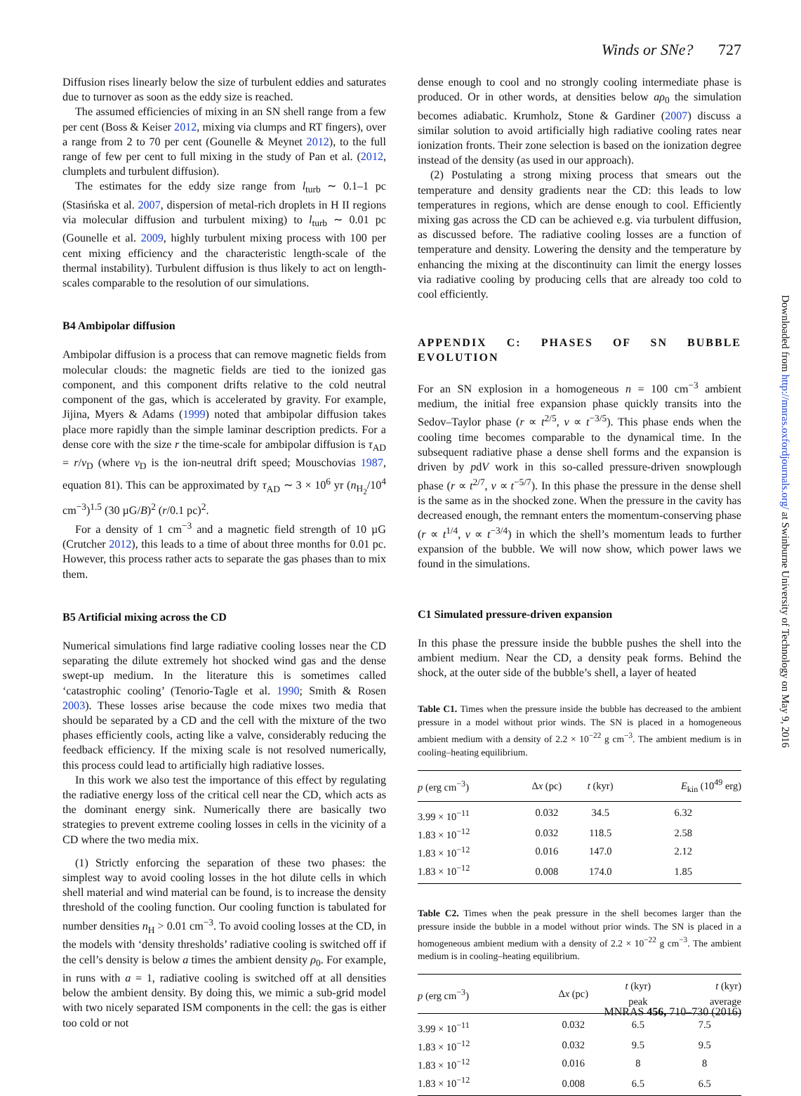Winds or SNe? 727
Diffusion rises linearly below the size of turbulent eddies and saturates due to turnover as soon as the eddy size is reached.
The assumed efficiencies of mixing in an SN shell range from a few per cent (Boss & Keiser 2012, mixing via clumps and RT fingers), over a range from 2 to 70 per cent (Gounelle & Meynet 2012), to the full range of few per cent to full mixing in the study of Pan et al. (2012, clumplets and turbulent diffusion).
The estimates for the eddy size range from l<sub>turb</sub> ∼ 0.1–1 pc (Stasińska et al. 2007, dispersion of metal-rich droplets in H II regions via molecular diffusion and turbulent mixing) to l<sub>turb</sub> ∼ 0.01 pc (Gounelle et al. 2009, highly turbulent mixing process with 100 per cent mixing efficiency and the characteristic length-scale of the thermal instability). Turbulent diffusion is thus likely to act on length-scales comparable to the resolution of our simulations.
B4 Ambipolar diffusion
Ambipolar diffusion is a process that can remove magnetic fields from molecular clouds: the magnetic fields are tied to the ionized gas component, and this component drifts relative to the cold neutral component of the gas, which is accelerated by gravity. For example, Jijina, Myers & Adams (1999) noted that ambipolar diffusion takes place more rapidly than the simple laminar description predicts. For a dense core with the size r the time-scale for ambipolar diffusion is τ<sub>AD</sub> = r/v<sub>D</sub> (where v<sub>D</sub> is the ion-neutral drift speed; Mouschovias 1987, equation 81). This can be approximated by τ<sub>AD</sub> ∼ 3 × 10<sup>6</sup> yr (n<sub>H<sub>2</sub></sub>/10<sup>4</sup> cm<sup>−3</sup>)<sup>1.5</sup> (30 µG/B)<sup>2</sup> (r/0.1 pc)<sup>2</sup>.
For a density of 1 cm<sup>−3</sup> and a magnetic field strength of 10 µG (Crutcher 2012), this leads to a time of about three months for 0.01 pc. However, this process rather acts to separate the gas phases than to mix them.
B5 Artificial mixing across the CD
Numerical simulations find large radiative cooling losses near the CD separating the dilute extremely hot shocked wind gas and the dense swept-up medium. In the literature this is sometimes called ‘catastrophic cooling’ (Tenorio-Tagle et al. 1990; Smith & Rosen 2003). These losses arise because the code mixes two media that should be separated by a CD and the cell with the mixture of the two phases efficiently cools, acting like a valve, considerably reducing the feedback efficiency. If the mixing scale is not resolved numerically, this process could lead to artificially high radiative losses.
In this work we also test the importance of this effect by regulating the radiative energy loss of the critical cell near the CD, which acts as the dominant energy sink. Numerically there are basically two strategies to prevent extreme cooling losses in cells in the vicinity of a CD where the two media mix.
(1) Strictly enforcing the separation of these two phases: the simplest way to avoid cooling losses in the hot dilute cells in which shell material and wind material can be found, is to increase the density threshold of the cooling function. Our cooling function is tabulated for number densities n<sub>H</sub> > 0.01 cm<sup>−3</sup>. To avoid cooling losses at the CD, in the models with ‘density thresholds’ radiative cooling is switched off if the cell’s density is below a times the ambient density ρ<sub>0</sub>. For example, in runs with a = 1, radiative cooling is switched off at all densities below the ambient density. By doing this, we mimic a sub-grid model with two nicely separated ISM components in the cell: the gas is either too cold or not
dense enough to cool and no strongly cooling intermediate phase is produced. Or in other words, at densities below aρ<sub>0</sub> the simulation becomes adiabatic. Krumholz, Stone & Gardiner (2007) discuss a similar solution to avoid artificially high radiative cooling rates near ionization fronts. Their zone selection is based on the ionization degree instead of the density (as used in our approach).
(2) Postulating a strong mixing process that smears out the temperature and density gradients near the CD: this leads to low temperatures in regions, which are dense enough to cool. Efficiently mixing gas across the CD can be achieved e.g. via turbulent diffusion, as discussed before. The radiative cooling losses are a function of temperature and density. Lowering the density and the temperature by enhancing the mixing at the discontinuity can limit the energy losses via radiative cooling by producing cells that are already too cold to cool efficiently.
APPENDIX C: PHASES OF SN BUBBLE EVOLUTION
For an SN explosion in a homogeneous n = 100 cm<sup>−3</sup> ambient medium, the initial free expansion phase quickly transits into the Sedov–Taylor phase (r ∝ t<sup>2/5</sup>, v ∝ t<sup>−3/5</sup>). This phase ends when the cooling time becomes comparable to the dynamical time. In the subsequent radiative phase a dense shell forms and the expansion is driven by pdV work in this so-called pressure-driven snowplough phase (r ∝ t<sup>2/7</sup>, v ∝ t<sup>−5/7</sup>). In this phase the pressure in the dense shell is the same as in the shocked zone. When the pressure in the cavity has decreased enough, the remnant enters the momentum-conserving phase (r ∝ t<sup>1/4</sup>, v ∝ t<sup>−3/4</sup>) in which the shell’s momentum leads to further expansion of the bubble. We will now show, which power laws we found in the simulations.
C1 Simulated pressure-driven expansion
In this phase the pressure inside the bubble pushes the shell into the ambient medium. Near the CD, a density peak forms. Behind the shock, at the outer side of the bubble’s shell, a layer of heated
Table C1. Times when the pressure inside the bubble has decreased to the ambient pressure in a model without prior winds. The SN is placed in a homogeneous ambient medium with a density of 2.2 × 10<sup>−22</sup> g cm<sup>−3</sup>. The ambient medium is in cooling–heating equilibrium.
| p (erg cm<sup>−3</sup>) | Δ x (pc) | t (kyr) | E<sub>kin</sub> (10<sup>49</sup> erg) |
| --- | --- | --- | --- |
| 3.99 × 10<sup>−11</sup> | 0.032 | 34.5 | 6.32 |
| 1.83 × 10<sup>−12</sup> | 0.032 | 118.5 | 2.58 |
| 1.83 × 10<sup>−12</sup> | 0.016 | 147.0 | 2.12 |
| 1.83 × 10<sup>−12</sup> | 0.008 | 174.0 | 1.85 |
Table C2. Times when the peak pressure in the shell becomes larger than the pressure inside the bubble in a model without prior winds. The SN is placed in a homogeneous ambient medium with a density of 2.2 × 10<sup>−22</sup> g cm<sup>−3</sup>. The ambient medium is in cooling–heating equilibrium.
| p (erg cm<sup>−3</sup>) | Δ x (pc) | t (kyr) peak | t (kyr) average |
| --- | --- | --- | --- |
| 3.99 × 10<sup>−11</sup> | 0.032 | 6.5 | 7.5 |
| 1.83 × 10<sup>−12</sup> | 0.032 | 9.5 | 9.5 |
| 1.83 × 10<sup>−12</sup> | 0.016 | 8 | 8 |
| 1.83 × 10<sup>−12</sup> | 0.008 | 6.5 | 6.5 |
Downloaded from http://mnras.oxfordjournals.org/ at Swinburne University of Technology on May 9, 2016
MNRAS 456, 710–730 (2016)